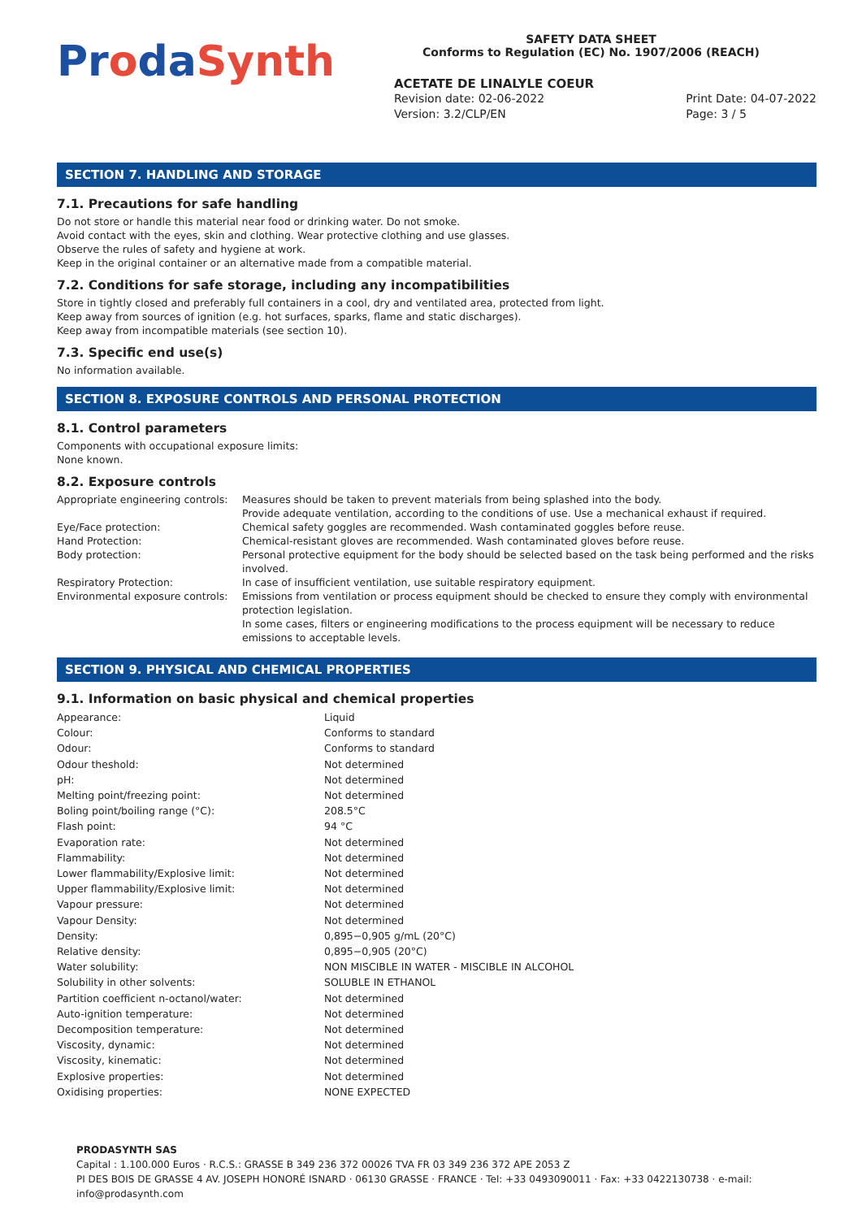ProdaSynth
SAFETY DATA SHEET
Conforms to Regulation (EC) No. 1907/2006 (REACH)
ACETATE DE LINALYLE COEUR
Revision date: 02-06-2022
Version: 3.2/CLP/EN
Print Date: 04-07-2022
Page: 3 / 5
SECTION 7. HANDLING AND STORAGE
7.1. Precautions for safe handling
Do not store or handle this material near food or drinking water. Do not smoke.
Avoid contact with the eyes, skin and clothing. Wear protective clothing and use glasses.
Observe the rules of safety and hygiene at work.
Keep in the original container or an alternative made from a compatible material.
7.2. Conditions for safe storage, including any incompatibilities
Store in tightly closed and preferably full containers in a cool, dry and ventilated area, protected from light.
Keep away from sources of ignition (e.g. hot surfaces, sparks, flame and static discharges).
Keep away from incompatible materials (see section 10).
7.3. Specific end use(s)
No information available.
SECTION 8. EXPOSURE CONTROLS AND PERSONAL PROTECTION
8.1. Control parameters
Components with occupational exposure limits:
None known.
8.2. Exposure controls
| Appropriate engineering controls: | Measures should be taken to prevent materials from being splashed into the body. Provide adequate ventilation, according to the conditions of use. Use a mechanical exhaust if required. |
| Eye/Face protection: | Chemical safety goggles are recommended. Wash contaminated goggles before reuse. |
| Hand Protection: | Chemical-resistant gloves are recommended. Wash contaminated gloves before reuse. |
| Body protection: | Personal protective equipment for the body should be selected based on the task being performed and the risks involved. |
| Respiratory Protection: | In case of insufficient ventilation, use suitable respiratory equipment. |
| Environmental exposure controls: | Emissions from ventilation or process equipment should be checked to ensure they comply with environmental protection legislation. In some cases, filters or engineering modifications to the process equipment will be necessary to reduce emissions to acceptable levels. |
SECTION 9. PHYSICAL AND CHEMICAL PROPERTIES
9.1. Information on basic physical and chemical properties
| Appearance: | Liquid |
| Colour: | Conforms to standard |
| Odour: | Conforms to standard |
| Odour theshold: | Not determined |
| pH: | Not determined |
| Melting point/freezing point: | Not determined |
| Boling point/boiling range (°C): | 208.5°C |
| Flash point: | 94 °C |
| Evaporation rate: | Not determined |
| Flammability: | Not determined |
| Lower flammability/Explosive limit: | Not determined |
| Upper flammability/Explosive limit: | Not determined |
| Vapour pressure: | Not determined |
| Vapour Density: | Not determined |
| Density: | 0,895−0,905 g/mL (20°C) |
| Relative density: | 0,895−0,905 (20°C) |
| Water solubility: | NON MISCIBLE IN WATER - MISCIBLE IN ALCOHOL |
| Solubility in other solvents: | SOLUBLE IN ETHANOL |
| Partition coefficient n-octanol/water: | Not determined |
| Auto-ignition temperature: | Not determined |
| Decomposition temperature: | Not determined |
| Viscosity, dynamic: | Not determined |
| Viscosity, kinematic: | Not determined |
| Explosive properties: | Not determined |
| Oxidising properties: | NONE EXPECTED |
PRODASYNTH SAS
Capital : 1.100.000 Euros · R.C.S.: GRASSE B 349 236 372 00026 TVA FR 03 349 236 372 APE 2053 Z
PI DES BOIS DE GRASSE 4 AV. JOSEPH HONORÉ ISNARD · 06130 GRASSE · FRANCE · Tel: +33 0493090011 · Fax: +33 0422130738 · e-mail: info@prodasynth.com